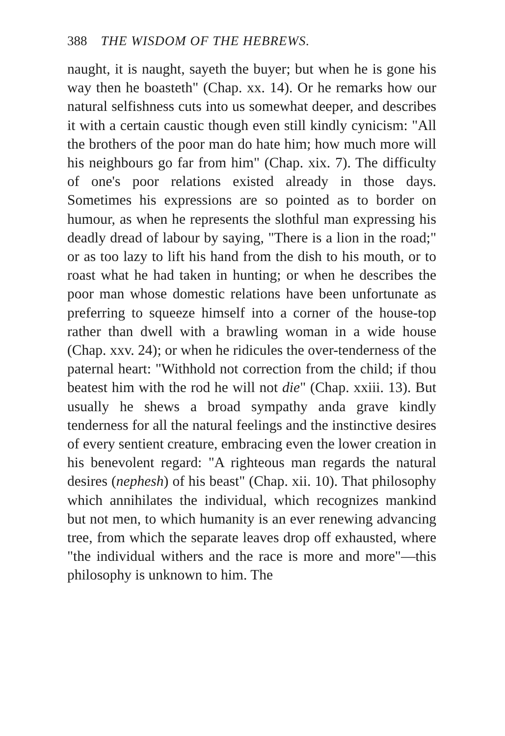388 THE WISDOM OF THE HEBREWS.
naught, it is naught, sayeth the buyer; but when he is gone his way then he boasteth" (Chap. xx. 14). Or he remarks how our natural selfishness cuts into us somewhat deeper, and describes it with a certain caustic though even still kindly cynicism: "All the brothers of the poor man do hate him; how much more will his neighbours go far from him" (Chap. xix. 7). The difficulty of one's poor relations existed already in those days. Sometimes his expressions are so pointed as to border on humour, as when he represents the slothful man expressing his deadly dread of labour by saying, "There is a lion in the road;" or as too lazy to lift his hand from the dish to his mouth, or to roast what he had taken in hunting; or when he describes the poor man whose domestic relations have been unfortunate as preferring to squeeze himself into a corner of the house-top rather than dwell with a brawling woman in a wide house (Chap. xxv. 24); or when he ridicules the over-tenderness of the paternal heart: "Withhold not correction from the child; if thou beatest him with the rod he will not die" (Chap. xxiii. 13). But usually he shews a broad sympathy anda grave kindly tenderness for all the natural feelings and the instinctive desires of every sentient creature, embracing even the lower creation in his benevolent regard: "A righteous man regards the natural desires (nephesh) of his beast" (Chap. xii. 10). That philosophy which annihilates the individual, which recognizes mankind but not men, to which humanity is an ever renewing advancing tree, from which the separate leaves drop off exhausted, where "the individual withers and the race is more and more"—this philosophy is unknown to him. The